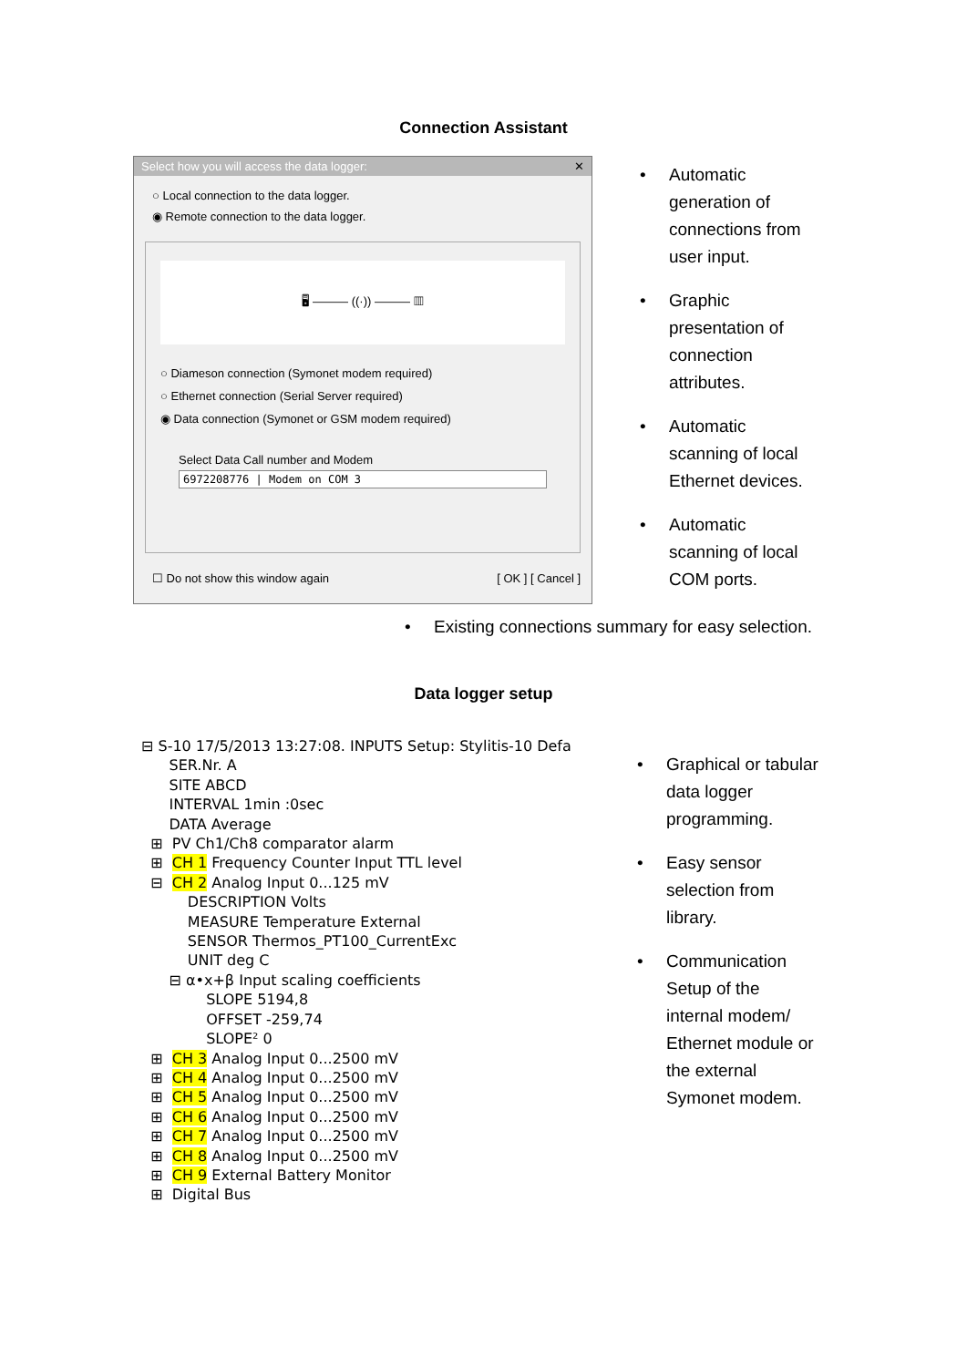Connection Assistant
Select how you will access the data logger: ✕
○ Local connection to the data logger.
◉ Remote connection to the data logger.
🖥 ——— ((·)) ——— ▥
○ Diameson connection (Symonet modem required)
○ Ethernet connection (Serial Server required)
◉ Data connection (Symonet or GSM modem required)
Select Data Call number and Modem
6972208776 | Modem on COM 3
☐ Do not show this window again [ OK ] [ Cancel ]
• Automatic generation of connections from user input.
• Graphic presentation of connection attributes.
• Automatic scanning of local Ethernet devices.
• Automatic scanning of local COM ports.
• Existing connections summary for easy selection.
Data logger setup
⊟ S-10 17/5/2013 13:27:08. INPUTS Setup: Stylitis-10 Defa SER.Nr. A SITE ABCD INTERVAL 1min :0sec DATA Average ⊞ PV Ch1/Ch8 comparator alarm ⊞ CH 1 Frequency Counter Input TTL level ⊟ CH 2 Analog Input 0...125 mV DESCRIPTION Volts MEASURE Temperature External SENSOR Thermos_PT100_CurrentExc UNIT deg C ⊟ α•x+β Input scaling coefficients SLOPE 5194,8 OFFSET -259,74 SLOPE² 0 ⊞ CH 3 Analog Input 0...2500 mV ⊞ CH 4 Analog Input 0...2500 mV ⊞ CH 5 Analog Input 0...2500 mV ⊞ CH 6 Analog Input 0...2500 mV ⊞ CH 7 Analog Input 0...2500 mV ⊞ CH 8 Analog Input 0...2500 mV ⊞ CH 9 External Battery Monitor ⊞ Digital Bus
• Graphical or tabular data logger programming.
• Easy sensor selection from library.
• Communication Setup of the internal modem/ Ethernet module or the external Symonet modem.